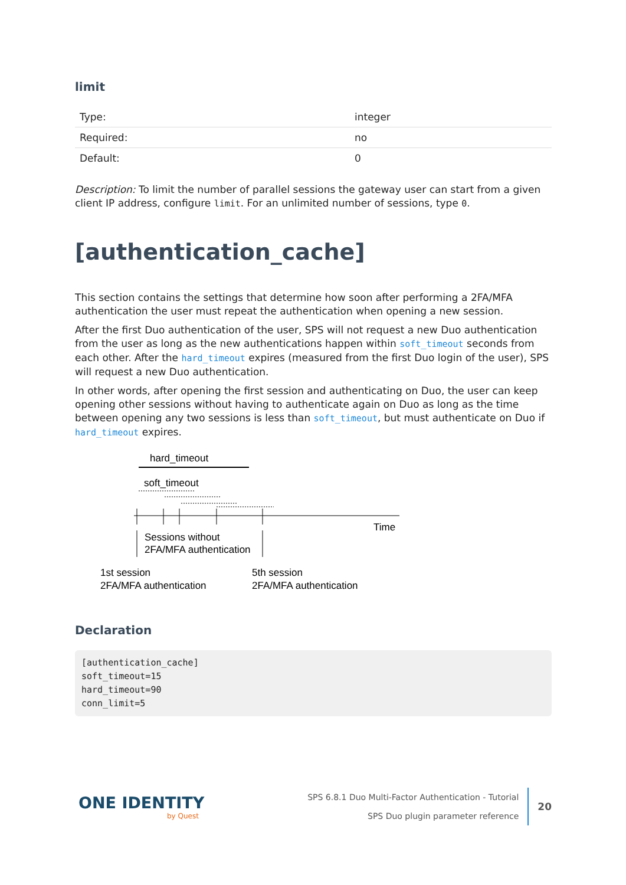limit
| Type: | integer |
| Required: | no |
| Default: | 0 |
Description: To limit the number of parallel sessions the gateway user can start from a given client IP address, configure limit. For an unlimited number of sessions, type 0.
[authentication_cache]
This section contains the settings that determine how soon after performing a 2FA/MFA authentication the user must repeat the authentication when opening a new session.
After the first Duo authentication of the user, SPS will not request a new Duo authentication from the user as long as the new authentications happen within soft_timeout seconds from each other. After the hard_timeout expires (measured from the first Duo login of the user), SPS will request a new Duo authentication.
In other words, after opening the first session and authenticating on Duo, the user can keep opening other sessions without having to authenticate again on Duo as long as the time between opening any two sessions is less than soft_timeout, but must authenticate on Duo if hard_timeout expires.
hard_timeout
soft_timeout
Time
Sessions without
2FA/MFA authentication
1st session
2FA/MFA authentication
5th session
2FA/MFA authentication
Declaration
[authentication_cache]
soft_timeout=15
hard_timeout=90
conn_limit=5
ONE IDENTITY
by Quest
SPS 6.8.1 Duo Multi-Factor Authentication - Tutorial
SPS Duo plugin parameter reference
20